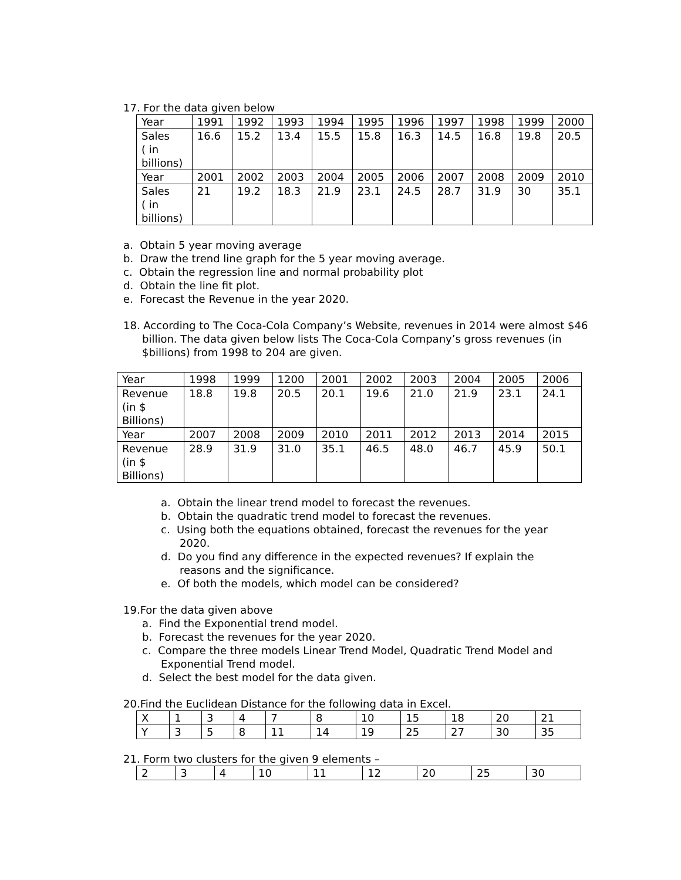17. For the data given below
| Year | 1991 | 1992 | 1993 | 1994 | 1995 | 1996 | 1997 | 1998 | 1999 | 2000 |
| Sales ( in billions) | 16.6 | 15.2 | 13.4 | 15.5 | 15.8 | 16.3 | 14.5 | 16.8 | 19.8 | 20.5 |
| Year | 2001 | 2002 | 2003 | 2004 | 2005 | 2006 | 2007 | 2008 | 2009 | 2010 |
| Sales ( in billions) | 21 | 19.2 | 18.3 | 21.9 | 23.1 | 24.5 | 28.7 | 31.9 | 30 | 35.1 |
a. Obtain 5 year moving average
b. Draw the trend line graph for the 5 year moving average.
c. Obtain the regression line and normal probability plot
d. Obtain the line fit plot.
e. Forecast the Revenue in the year 2020.
18. According to The Coca-Cola Company’s Website, revenues in 2014 were almost $46 billion. The data given below lists The Coca-Cola Company’s gross revenues (in $billions) from 1998 to 204 are given.
| Year | 1998 | 1999 | 1200 | 2001 | 2002 | 2003 | 2004 | 2005 | 2006 |
| Revenue (in $ Billions) | 18.8 | 19.8 | 20.5 | 20.1 | 19.6 | 21.0 | 21.9 | 23.1 | 24.1 |
| Year | 2007 | 2008 | 2009 | 2010 | 2011 | 2012 | 2013 | 2014 | 2015 |
| Revenue (in $ Billions) | 28.9 | 31.9 | 31.0 | 35.1 | 46.5 | 48.0 | 46.7 | 45.9 | 50.1 |
a. Obtain the linear trend model to forecast the revenues.
b. Obtain the quadratic trend model to forecast the revenues.
c. Using both the equations obtained, forecast the revenues for the year 2020.
d. Do you find any difference in the expected revenues? If explain the reasons and the significance.
e. Of both the models, which model can be considered?
19.For the data given above
a. Find the Exponential trend model.
b. Forecast the revenues for the year 2020.
c. Compare the three models Linear Trend Model, Quadratic Trend Model and Exponential Trend model.
d. Select the best model for the data given.
20.Find the Euclidean Distance for the following data in Excel.
| X | 1 | 3 | 4 | 7 | 8 | 10 | 15 | 18 | 20 | 21 |
| Y | 3 | 5 | 8 | 11 | 14 | 19 | 25 | 27 | 30 | 35 |
21. Form two clusters for the given 9 elements –
| 2 | 3 | 4 | 10 | 11 | 12 | 20 | 25 | 30 |